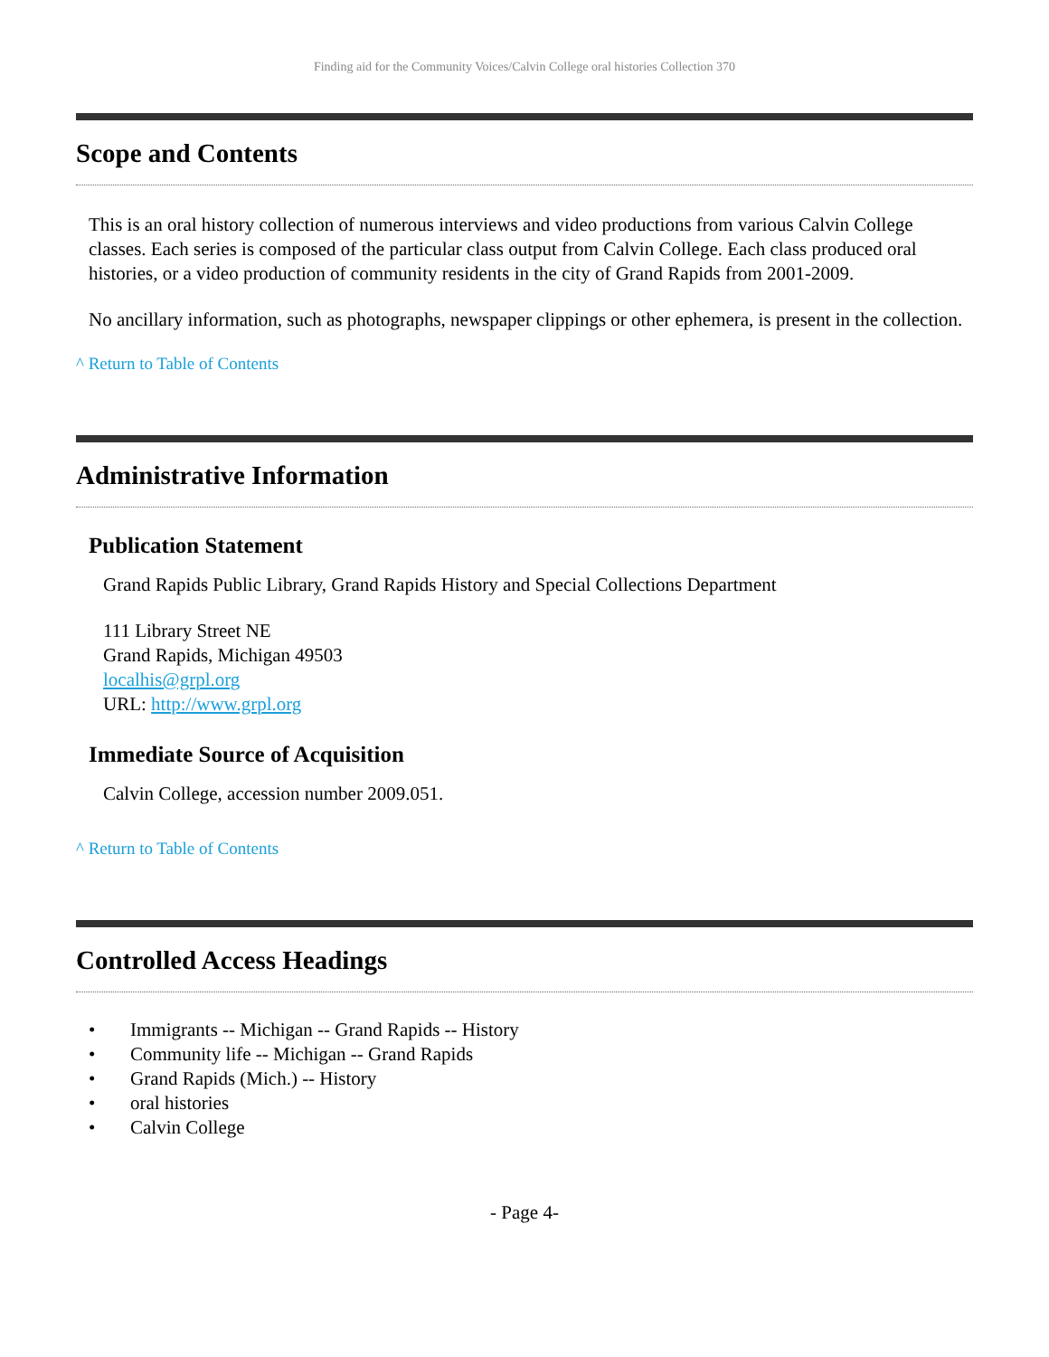Finding aid for the Community Voices/Calvin College oral histories Collection 370
Scope and Contents
This is an oral history collection of numerous interviews and video productions from various Calvin College classes. Each series is composed of the particular class output from Calvin College. Each class produced oral histories, or a video production of community residents in the city of Grand Rapids from 2001-2009.
No ancillary information, such as photographs, newspaper clippings or other ephemera, is present in the collection.
^ Return to Table of Contents
Administrative Information
Publication Statement
Grand Rapids Public Library, Grand Rapids History and Special Collections Department
111 Library Street NE
Grand Rapids, Michigan 49503
localhis@grpl.org
URL: http://www.grpl.org
Immediate Source of Acquisition
Calvin College, accession number 2009.051.
^ Return to Table of Contents
Controlled Access Headings
• Immigrants -- Michigan -- Grand Rapids -- History
• Community life -- Michigan -- Grand Rapids
• Grand Rapids (Mich.) -- History
• oral histories
• Calvin College
- Page 4-